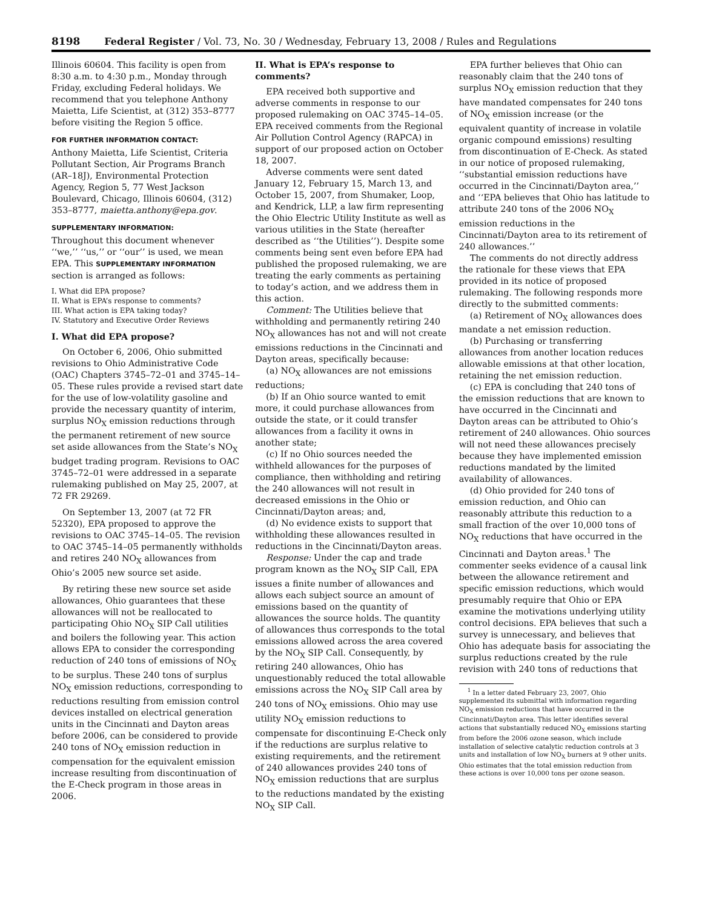8198 Federal Register / Vol. 73, No. 30 / Wednesday, February 13, 2008 / Rules and Regulations
Illinois 60604. This facility is open from 8:30 a.m. to 4:30 p.m., Monday through Friday, excluding Federal holidays. We recommend that you telephone Anthony Maietta, Life Scientist, at (312) 353–8777 before visiting the Region 5 office.
FOR FURTHER INFORMATION CONTACT:
Anthony Maietta, Life Scientist, Criteria Pollutant Section, Air Programs Branch (AR–18J), Environmental Protection Agency, Region 5, 77 West Jackson Boulevard, Chicago, Illinois 60604, (312) 353–8777, maietta.anthony@epa.gov.
SUPPLEMENTARY INFORMATION:
Throughout this document whenever ‘‘we,’’ ‘‘us,’’ or ‘‘our’’ is used, we mean EPA. This SUPPLEMENTARY INFORMATION section is arranged as follows:
I. What did EPA propose?
II. What is EPA’s response to comments?
III. What action is EPA taking today?
IV. Statutory and Executive Order Reviews
I. What did EPA propose?
On October 6, 2006, Ohio submitted revisions to Ohio Administrative Code (OAC) Chapters 3745–72–01 and 3745–14–05. These rules provide a revised start date for the use of low-volatility gasoline and provide the necessary quantity of interim, surplus NO<sub>X</sub> emission reductions through the permanent retirement of new source set aside allowances from the State’s NO<sub>X</sub> budget trading program. Revisions to OAC 3745–72–01 were addressed in a separate rulemaking published on May 25, 2007, at 72 FR 29269.
On September 13, 2007 (at 72 FR 52320), EPA proposed to approve the revisions to OAC 3745–14–05. The revision to OAC 3745–14–05 permanently withholds and retires 240 NO<sub>X</sub> allowances from Ohio’s 2005 new source set aside.
By retiring these new source set aside allowances, Ohio guarantees that these allowances will not be reallocated to participating Ohio NO<sub>X</sub> SIP Call utilities and boilers the following year. This action allows EPA to consider the corresponding reduction of 240 tons of emissions of NO<sub>X</sub> to be surplus. These 240 tons of surplus NO<sub>X</sub> emission reductions, corresponding to reductions resulting from emission control devices installed on electrical generation units in the Cincinnati and Dayton areas before 2006, can be considered to provide 240 tons of NO<sub>X</sub> emission reduction in compensation for the equivalent emission increase resulting from discontinuation of the E-Check program in those areas in 2006.
II. What is EPA’s response to comments?
EPA received both supportive and adverse comments in response to our proposed rulemaking on OAC 3745–14–05. EPA received comments from the Regional Air Pollution Control Agency (RAPCA) in support of our proposed action on October 18, 2007.
Adverse comments were sent dated January 12, February 15, March 13, and October 15, 2007, from Shumaker, Loop, and Kendrick, LLP, a law firm representing the Ohio Electric Utility Institute as well as various utilities in the State (hereafter described as ‘‘the Utilities’’). Despite some comments being sent even before EPA had published the proposed rulemaking, we are treating the early comments as pertaining to today’s action, and we address them in this action.
Comment: The Utilities believe that withholding and permanently retiring 240 NO<sub>X</sub> allowances has not and will not create emissions reductions in the Cincinnati and Dayton areas, specifically because:
(a) NO<sub>X</sub> allowances are not emissions reductions;
(b) If an Ohio source wanted to emit more, it could purchase allowances from outside the state, or it could transfer allowances from a facility it owns in another state;
(c) If no Ohio sources needed the withheld allowances for the purposes of compliance, then withholding and retiring the 240 allowances will not result in decreased emissions in the Ohio or Cincinnati/Dayton areas; and,
(d) No evidence exists to support that withholding these allowances resulted in reductions in the Cincinnati/Dayton areas.
Response: Under the cap and trade program known as the NO<sub>X</sub> SIP Call, EPA issues a finite number of allowances and allows each subject source an amount of emissions based on the quantity of allowances the source holds. The quantity of allowances thus corresponds to the total emissions allowed across the area covered by the NO<sub>X</sub> SIP Call. Consequently, by retiring 240 allowances, Ohio has unquestionably reduced the total allowable emissions across the NO<sub>X</sub> SIP Call area by 240 tons of NO<sub>X</sub> emissions. Ohio may use utility NO<sub>X</sub> emission reductions to compensate for discontinuing E-Check only if the reductions are surplus relative to existing requirements, and the retirement of 240 allowances provides 240 tons of NO<sub>X</sub> emission reductions that are surplus to the reductions mandated by the existing NO<sub>X</sub> SIP Call.
EPA further believes that Ohio can reasonably claim that the 240 tons of surplus NO<sub>X</sub> emission reduction that they have mandated compensates for 240 tons of NO<sub>X</sub> emission increase (or the equivalent quantity of increase in volatile organic compound emissions) resulting from discontinuation of E-Check. As stated in our notice of proposed rulemaking, ‘‘substantial emission reductions have occurred in the Cincinnati/Dayton area,’’ and ‘‘EPA believes that Ohio has latitude to attribute 240 tons of the 2006 NO<sub>X</sub> emission reductions in the Cincinnati/Dayton area to its retirement of 240 allowances.’’
The comments do not directly address the rationale for these views that EPA provided in its notice of proposed rulemaking. The following responds more directly to the submitted comments:
(a) Retirement of NO<sub>X</sub> allowances does mandate a net emission reduction.
(b) Purchasing or transferring allowances from another location reduces allowable emissions at that other location, retaining the net emission reduction.
(c) EPA is concluding that 240 tons of the emission reductions that are known to have occurred in the Cincinnati and Dayton areas can be attributed to Ohio’s retirement of 240 allowances. Ohio sources will not need these allowances precisely because they have implemented emission reductions mandated by the limited availability of allowances.
(d) Ohio provided for 240 tons of emission reduction, and Ohio can reasonably attribute this reduction to a small fraction of the over 10,000 tons of NO<sub>X</sub> reductions that have occurred in the Cincinnati and Dayton areas.<sup>1</sup> The commenter seeks evidence of a causal link between the allowance retirement and specific emission reductions, which would presumably require that Ohio or EPA examine the motivations underlying utility control decisions. EPA believes that such a survey is unnecessary, and believes that Ohio has adequate basis for associating the surplus reductions created by the rule revision with 240 tons of reductions that
<sup>1</sup> In a letter dated February 23, 2007, Ohio supplemented its submittal with information regarding NO<sub>X</sub> emission reductions that have occurred in the Cincinnati/Dayton area. This letter identifies several actions that substantially reduced NO<sub>X</sub> emissions starting from before the 2006 ozone season, which include installation of selective catalytic reduction controls at 3 units and installation of low NO<sub>X</sub> burners at 9 other units. Ohio estimates that the total emission reduction from these actions is over 10,000 tons per ozone season.